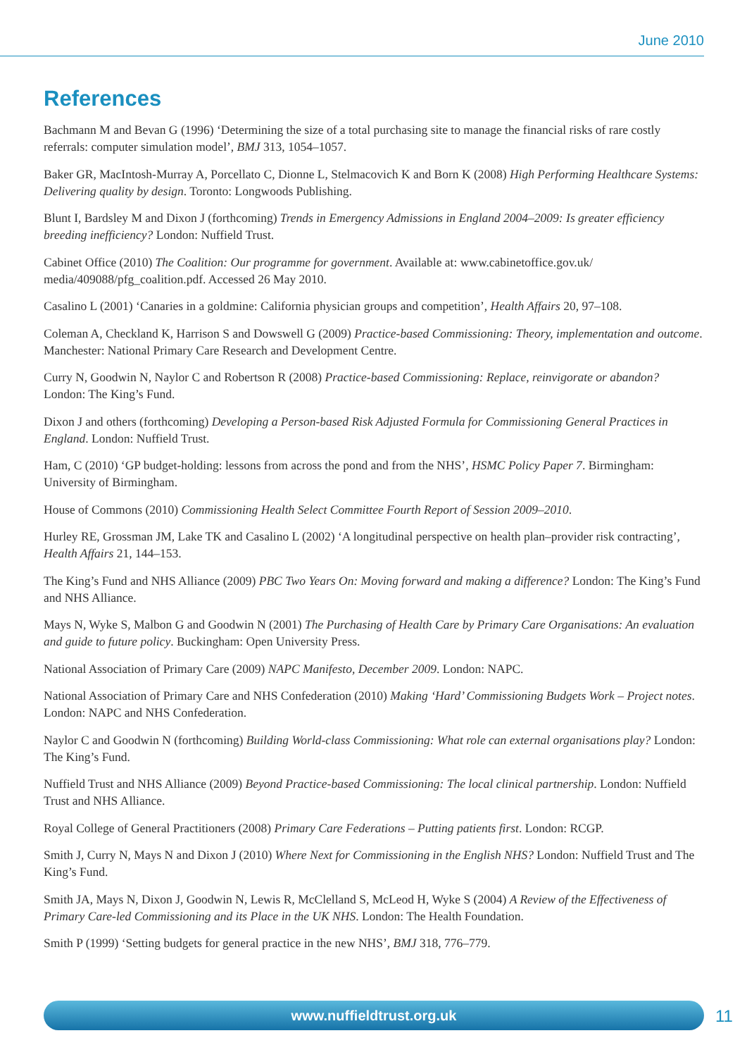June 2010
References
Bachmann M and Bevan G (1996) ‘Determining the size of a total purchasing site to manage the financial risks of rare costly referrals: computer simulation model’, BMJ 313, 1054–1057.
Baker GR, MacIntosh-Murray A, Porcellato C, Dionne L, Stelmacovich K and Born K (2008) High Performing Healthcare Systems: Delivering quality by design. Toronto: Longwoods Publishing.
Blunt I, Bardsley M and Dixon J (forthcoming) Trends in Emergency Admissions in England 2004–2009: Is greater efficiency breeding inefficiency? London: Nuffield Trust.
Cabinet Office (2010) The Coalition: Our programme for government. Available at: www.cabinetoffice.gov.uk/ media/409088/pfg_coalition.pdf. Accessed 26 May 2010.
Casalino L (2001) ‘Canaries in a goldmine: California physician groups and competition’, Health Affairs 20, 97–108.
Coleman A, Checkland K, Harrison S and Dowswell G (2009) Practice-based Commissioning: Theory, implementation and outcome. Manchester: National Primary Care Research and Development Centre.
Curry N, Goodwin N, Naylor C and Robertson R (2008) Practice-based Commissioning: Replace, reinvigorate or abandon? London: The King’s Fund.
Dixon J and others (forthcoming) Developing a Person-based Risk Adjusted Formula for Commissioning General Practices in England. London: Nuffield Trust.
Ham, C (2010) ‘GP budget-holding: lessons from across the pond and from the NHS’, HSMC Policy Paper 7. Birmingham: University of Birmingham.
House of Commons (2010) Commissioning Health Select Committee Fourth Report of Session 2009–2010.
Hurley RE, Grossman JM, Lake TK and Casalino L (2002) ‘A longitudinal perspective on health plan–provider risk contracting’, Health Affairs 21, 144–153.
The King’s Fund and NHS Alliance (2009) PBC Two Years On: Moving forward and making a difference? London: The King’s Fund and NHS Alliance.
Mays N, Wyke S, Malbon G and Goodwin N (2001) The Purchasing of Health Care by Primary Care Organisations: An evaluation and guide to future policy. Buckingham: Open University Press.
National Association of Primary Care (2009) NAPC Manifesto, December 2009. London: NAPC.
National Association of Primary Care and NHS Confederation (2010) Making ‘Hard’ Commissioning Budgets Work – Project notes. London: NAPC and NHS Confederation.
Naylor C and Goodwin N (forthcoming) Building World-class Commissioning: What role can external organisations play? London: The King’s Fund.
Nuffield Trust and NHS Alliance (2009) Beyond Practice-based Commissioning: The local clinical partnership. London: Nuffield Trust and NHS Alliance.
Royal College of General Practitioners (2008) Primary Care Federations – Putting patients first. London: RCGP.
Smith J, Curry N, Mays N and Dixon J (2010) Where Next for Commissioning in the English NHS? London: Nuffield Trust and The King’s Fund.
Smith JA, Mays N, Dixon J, Goodwin N, Lewis R, McClelland S, McLeod H, Wyke S (2004) A Review of the Effectiveness of Primary Care-led Commissioning and its Place in the UK NHS. London: The Health Foundation.
Smith P (1999) ‘Setting budgets for general practice in the new NHS’, BMJ 318, 776–779.
www.nuffieldtrust.org.uk 11